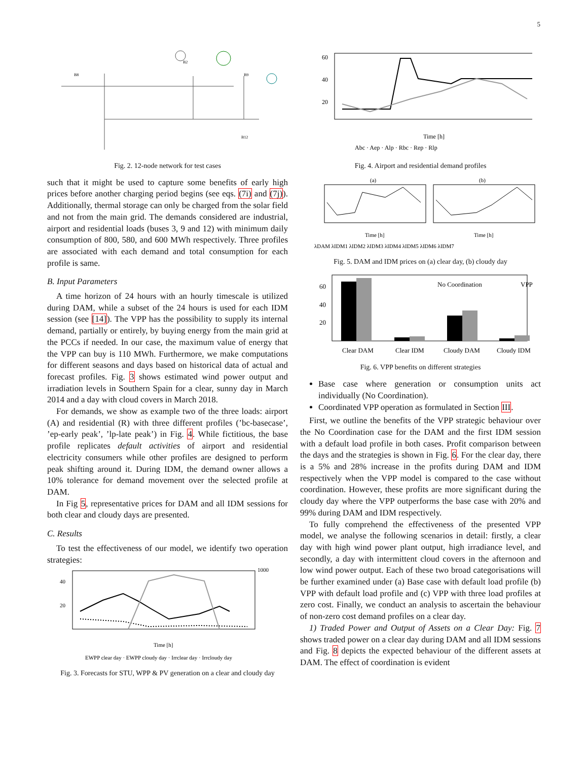5
B2
B8
B9
B12
Fig. 2. 12-node network for test cases
such that it might be used to capture some benefits of early high prices before another charging period begins (see eqs. (7i) and (7j)). Additionally, thermal storage can only be charged from the solar field and not from the main grid. The demands considered are industrial, airport and residential loads (buses 3, 9 and 12) with minimum daily consumption of 800, 580, and 600 MWh respectively. Three profiles are associated with each demand and total consumption for each profile is same.
B. Input Parameters
A time horizon of 24 hours with an hourly timescale is utilized during DAM, while a subset of the 24 hours is used for each IDM session (see [14]). The VPP has the possibility to supply its internal demand, partially or entirely, by buying energy from the main grid at the PCCs if needed. In our case, the maximum value of energy that the VPP can buy is 110 MWh. Furthermore, we make computations for different seasons and days based on historical data of actual and forecast profiles. Fig. 3 shows estimated wind power output and irradiation levels in Southern Spain for a clear, sunny day in March 2014 and a day with cloud covers in March 2018.
For demands, we show as example two of the three loads: airport (A) and residential (R) with three different profiles (’bc-basecase’, ’ep-early peak’, ’lp-late peak’) in Fig. 4. While fictitious, the base profile replicates default activities of airport and residential electricity consumers while other profiles are designed to perform peak shifting around it. During IDM, the demand owner allows a 10% tolerance for demand movement over the selected profile at DAM.
In Fig 5, representative prices for DAM and all IDM sessions for both clear and cloudy days are presented.
C. Results
To test the effectiveness of our model, we identify two operation strategies:
40
20
1000
Time [h]
EWPP clear day · EWPP cloudy day · Irrclear day · Irrcloudy day
Fig. 3. Forecasts for STU, WPP & PV generation on a clear and cloudy day
60
40
20
Time [h]
Abc · Aep · Alp · Rbc · Rep · Rlp
Fig. 4. Airport and residential demand profiles
(a)
(b)
Time [h]
Time [h]
λDAM λIDM1 λIDM2 λIDM3 λIDM4 λIDM5 λIDM6 λIDM7
Fig. 5. DAM and IDM prices on (a) clear day, (b) cloudy day
No Coordination
VPP
60
40
20
Clear DAM
Clear IDM
Cloudy DAM
Cloudy IDM
Fig. 6. VPP benefits on different strategies
Base case where generation or consumption units act individually (No Coordination).
Coordinated VPP operation as formulated in Section III.
First, we outline the benefits of the VPP strategic behaviour over the No Coordination case for the DAM and the first IDM session with a default load profile in both cases. Profit comparison between the days and the strategies is shown in Fig. 6. For the clear day, there is a 5% and 28% increase in the profits during DAM and IDM respectively when the VPP model is compared to the case without coordination. However, these profits are more significant during the cloudy day where the VPP outperforms the base case with 20% and 99% during DAM and IDM respectively.
To fully comprehend the effectiveness of the presented VPP model, we analyse the following scenarios in detail: firstly, a clear day with high wind power plant output, high irradiance level, and secondly, a day with intermittent cloud covers in the afternoon and low wind power output. Each of these two broad categorisations will be further examined under (a) Base case with default load profile (b) VPP with default load profile and (c) VPP with three load profiles at zero cost. Finally, we conduct an analysis to ascertain the behaviour of non-zero cost demand profiles on a clear day.
1) Traded Power and Output of Assets on a Clear Day: Fig. 7 shows traded power on a clear day during DAM and all IDM sessions and Fig. 8 depicts the expected behaviour of the different assets at DAM. The effect of coordination is evident